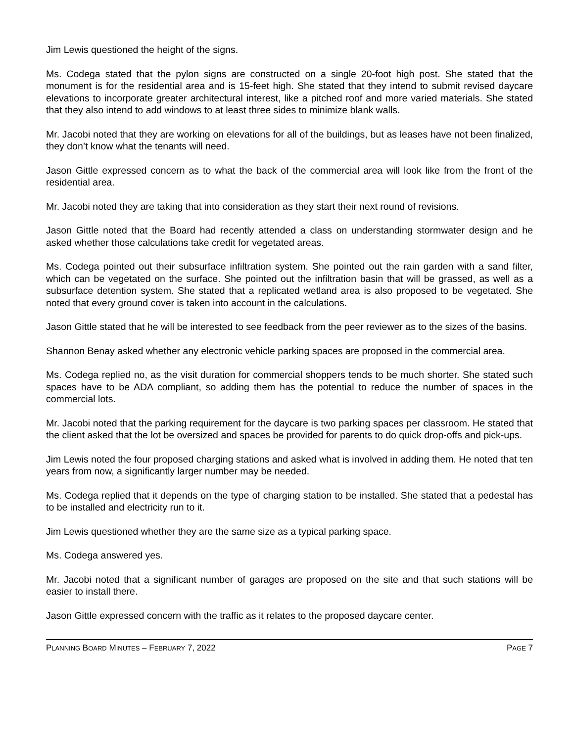Jim Lewis questioned the height of the signs.
Ms. Codega stated that the pylon signs are constructed on a single 20-foot high post. She stated that the monument is for the residential area and is 15-feet high. She stated that they intend to submit revised daycare elevations to incorporate greater architectural interest, like a pitched roof and more varied materials. She stated that they also intend to add windows to at least three sides to minimize blank walls.
Mr. Jacobi noted that they are working on elevations for all of the buildings, but as leases have not been finalized, they don’t know what the tenants will need.
Jason Gittle expressed concern as to what the back of the commercial area will look like from the front of the residential area.
Mr. Jacobi noted they are taking that into consideration as they start their next round of revisions.
Jason Gittle noted that the Board had recently attended a class on understanding stormwater design and he asked whether those calculations take credit for vegetated areas.
Ms. Codega pointed out their subsurface infiltration system. She pointed out the rain garden with a sand filter, which can be vegetated on the surface. She pointed out the infiltration basin that will be grassed, as well as a subsurface detention system. She stated that a replicated wetland area is also proposed to be vegetated. She noted that every ground cover is taken into account in the calculations.
Jason Gittle stated that he will be interested to see feedback from the peer reviewer as to the sizes of the basins.
Shannon Benay asked whether any electronic vehicle parking spaces are proposed in the commercial area.
Ms. Codega replied no, as the visit duration for commercial shoppers tends to be much shorter. She stated such spaces have to be ADA compliant, so adding them has the potential to reduce the number of spaces in the commercial lots.
Mr. Jacobi noted that the parking requirement for the daycare is two parking spaces per classroom. He stated that the client asked that the lot be oversized and spaces be provided for parents to do quick drop-offs and pick-ups.
Jim Lewis noted the four proposed charging stations and asked what is involved in adding them. He noted that ten years from now, a significantly larger number may be needed.
Ms. Codega replied that it depends on the type of charging station to be installed. She stated that a pedestal has to be installed and electricity run to it.
Jim Lewis questioned whether they are the same size as a typical parking space.
Ms. Codega answered yes.
Mr. Jacobi noted that a significant number of garages are proposed on the site and that such stations will be easier to install there.
Jason Gittle expressed concern with the traffic as it relates to the proposed daycare center.
PLANNING BOARD MINUTES – FEBRUARY 7, 2022 PAGE 7